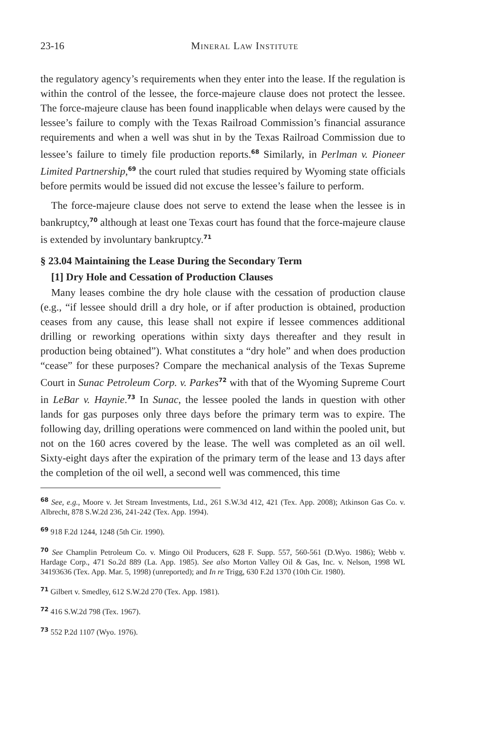23-16 Mineral Law Institute
the regulatory agency’s requirements when they enter into the lease. If the regulation is within the control of the lessee, the force-majeure clause does not protect the lessee. The force-majeure clause has been found inapplicable when delays were caused by the lessee’s failure to comply with the Texas Railroad Commission’s financial assurance requirements and when a well was shut in by the Texas Railroad Commission due to lessee’s failure to timely file production reports.<sup>68</sup> Similarly, in Perlman v. Pioneer Limited Partnership,<sup>69</sup> the court ruled that studies required by Wyoming state officials before permits would be issued did not excuse the lessee’s failure to perform.
The force-majeure clause does not serve to extend the lease when the lessee is in bankruptcy,<sup>70</sup> although at least one Texas court has found that the force-majeure clause is extended by involuntary bankruptcy.<sup>71</sup>
§ 23.04 Maintaining the Lease During the Secondary Term
[1] Dry Hole and Cessation of Production Clauses
Many leases combine the dry hole clause with the cessation of production clause (e.g., “if lessee should drill a dry hole, or if after production is obtained, production ceases from any cause, this lease shall not expire if lessee commences additional drilling or reworking operations within sixty days thereafter and they result in production being obtained”). What constitutes a “dry hole” and when does production “cease” for these purposes? Compare the mechanical analysis of the Texas Supreme Court in Sunac Petroleum Corp. v. Parkes<sup>72</sup> with that of the Wyoming Supreme Court in LeBar v. Haynie.<sup>73</sup> In Sunac, the lessee pooled the lands in question with other lands for gas purposes only three days before the primary term was to expire. The following day, drilling operations were commenced on land within the pooled unit, but not on the 160 acres covered by the lease. The well was completed as an oil well. Sixty-eight days after the expiration of the primary term of the lease and 13 days after the completion of the oil well, a second well was commenced, this time
<sup>68</sup> See, e.g., Moore v. Jet Stream Investments, Ltd., 261 S.W.3d 412, 421 (Tex. App. 2008); Atkinson Gas Co. v. Albrecht, 878 S.W.2d 236, 241-242 (Tex. App. 1994).
<sup>69</sup> 918 F.2d 1244, 1248 (5th Cir. 1990).
<sup>70</sup> See Champlin Petroleum Co. v. Mingo Oil Producers, 628 F. Supp. 557, 560-561 (D.Wyo. 1986); Webb v. Hardage Corp., 471 So.2d 889 (La. App. 1985). See also Morton Valley Oil & Gas, Inc. v. Nelson, 1998 WL 34193636 (Tex. App. Mar. 5, 1998) (unreported); and In re Trigg, 630 F.2d 1370 (10th Cir. 1980).
<sup>71</sup> Gilbert v. Smedley, 612 S.W.2d 270 (Tex. App. 1981).
<sup>72</sup> 416 S.W.2d 798 (Tex. 1967).
<sup>73</sup> 552 P.2d 1107 (Wyo. 1976).